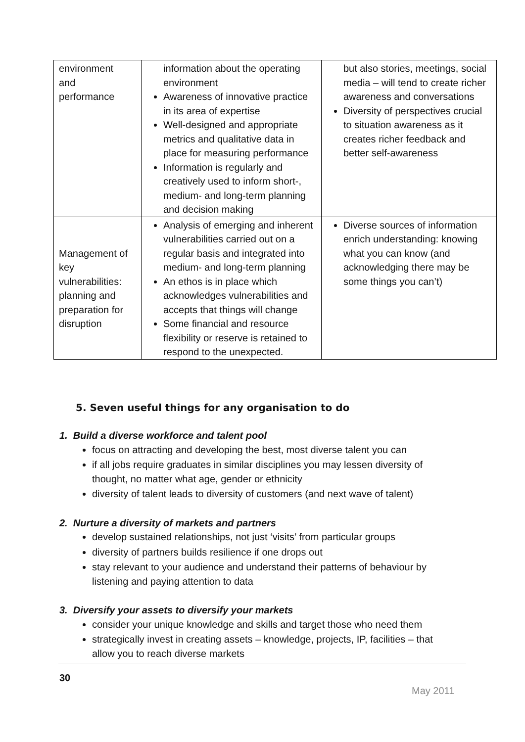| environment and performance | information about the operating environment Awareness of innovative practice in its area of expertise Well-designed and appropriate metrics and qualitative data in place for measuring performance Information is regularly and creatively used to inform short-, medium- and long-term planning and decision making | but also stories, meetings, social media – will tend to create richer awareness and conversations Diversity of perspectives crucial to situation awareness as it creates richer feedback and better self-awareness |
| Management of key vulnerabilities: planning and preparation for disruption | Analysis of emerging and inherent vulnerabilities carried out on a regular basis and integrated into medium- and long-term planning An ethos is in place which acknowledges vulnerabilities and accepts that things will change Some financial and resource flexibility or reserve is retained to respond to the unexpected. | Diverse sources of information enrich understanding: knowing what you can know (and acknowledging there may be some things you can’t) |
5. Seven useful things for any organisation to do
1. Build a diverse workforce and talent pool
focus on attracting and developing the best, most diverse talent you can
if all jobs require graduates in similar disciplines you may lessen diversity of thought, no matter what age, gender or ethnicity
diversity of talent leads to diversity of customers (and next wave of talent)
2. Nurture a diversity of markets and partners
develop sustained relationships, not just ‘visits’ from particular groups
diversity of partners builds resilience if one drops out
stay relevant to your audience and understand their patterns of behaviour by listening and paying attention to data
3. Diversify your assets to diversify your markets
consider your unique knowledge and skills and target those who need them
strategically invest in creating assets – knowledge, projects, IP, facilities – that allow you to reach diverse markets
30
May 2011